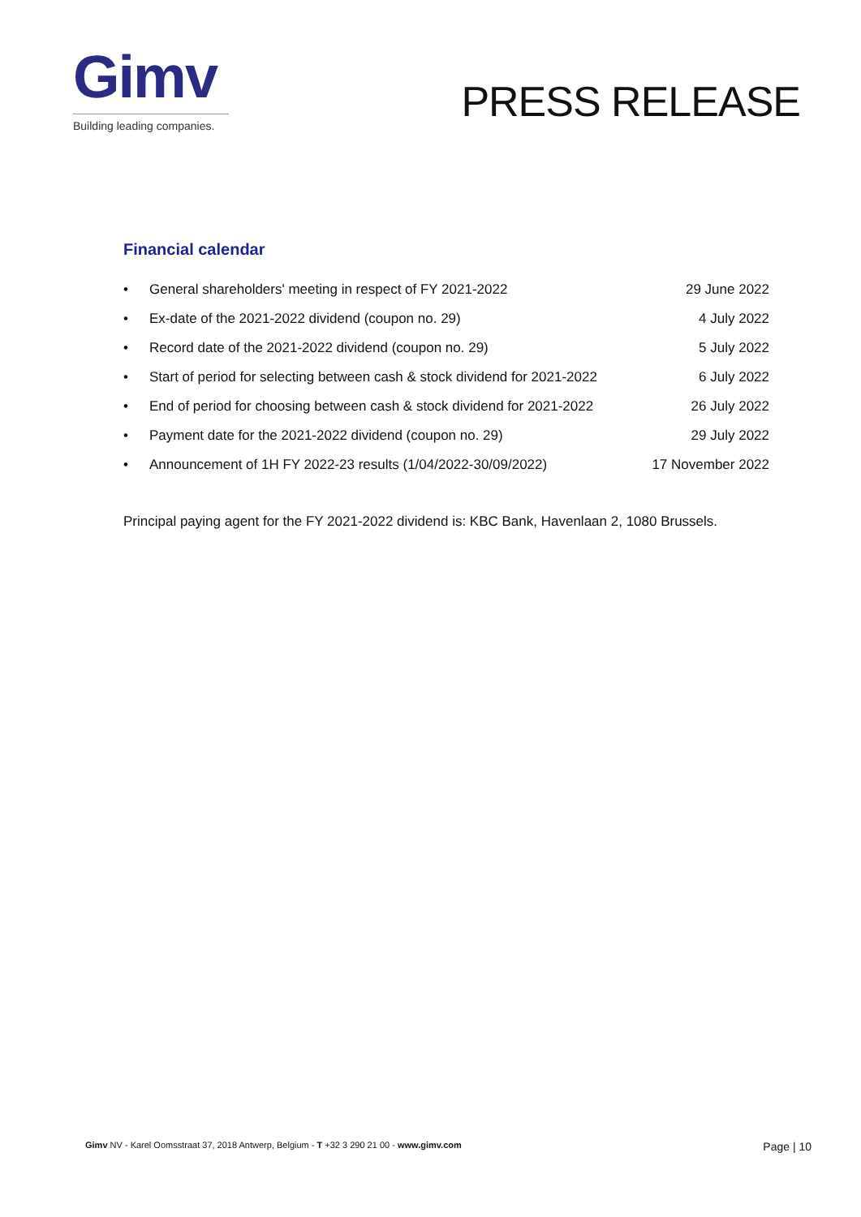Gimv
Building leading companies.
PRESS RELEASE
Financial calendar
| • | General shareholders' meeting in respect of FY 2021-2022 | 29 June 2022 |
| • | Ex-date of the 2021-2022 dividend (coupon no. 29) | 4 July 2022 |
| • | Record date of the 2021-2022 dividend (coupon no. 29) | 5 July 2022 |
| • | Start of period for selecting between cash & stock dividend for 2021-2022 | 6 July 2022 |
| • | End of period for choosing between cash & stock dividend for 2021-2022 | 26 July 2022 |
| • | Payment date for the 2021-2022 dividend (coupon no. 29) | 29 July 2022 |
| • | Announcement of 1H FY 2022-23 results (1/04/2022-30/09/2022) | 17 November 2022 |
Principal paying agent for the FY 2021-2022 dividend is: KBC Bank, Havenlaan 2, 1080 Brussels.
Gimv NV - Karel Oomsstraat 37, 2018 Antwerp, Belgium - T +32 3 290 21 00 - www.gimv.com Page | 10